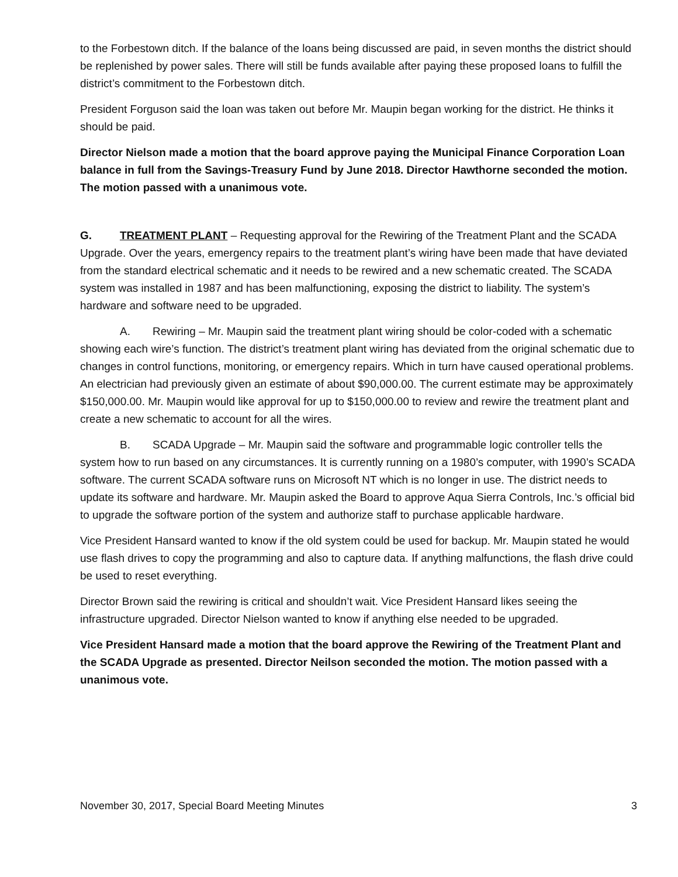to the Forbestown ditch. If the balance of the loans being discussed are paid, in seven months the district should be replenished by power sales. There will still be funds available after paying these proposed loans to fulfill the district’s commitment to the Forbestown ditch.
President Forguson said the loan was taken out before Mr. Maupin began working for the district. He thinks it should be paid.
Director Nielson made a motion that the board approve paying the Municipal Finance Corporation Loan balance in full from the Savings-Treasury Fund by June 2018. Director Hawthorne seconded the motion. The motion passed with a unanimous vote.
G. TREATMENT PLANT – Requesting approval for the Rewiring of the Treatment Plant and the SCADA Upgrade. Over the years, emergency repairs to the treatment plant’s wiring have been made that have deviated from the standard electrical schematic and it needs to be rewired and a new schematic created. The SCADA system was installed in 1987 and has been malfunctioning, exposing the district to liability. The system’s hardware and software need to be upgraded.
A. Rewiring – Mr. Maupin said the treatment plant wiring should be color-coded with a schematic showing each wire’s function. The district’s treatment plant wiring has deviated from the original schematic due to changes in control functions, monitoring, or emergency repairs. Which in turn have caused operational problems. An electrician had previously given an estimate of about $90,000.00. The current estimate may be approximately $150,000.00. Mr. Maupin would like approval for up to $150,000.00 to review and rewire the treatment plant and create a new schematic to account for all the wires.
B. SCADA Upgrade – Mr. Maupin said the software and programmable logic controller tells the system how to run based on any circumstances. It is currently running on a 1980’s computer, with 1990’s SCADA software. The current SCADA software runs on Microsoft NT which is no longer in use. The district needs to update its software and hardware. Mr. Maupin asked the Board to approve Aqua Sierra Controls, Inc.’s official bid to upgrade the software portion of the system and authorize staff to purchase applicable hardware.
Vice President Hansard wanted to know if the old system could be used for backup. Mr. Maupin stated he would use flash drives to copy the programming and also to capture data. If anything malfunctions, the flash drive could be used to reset everything.
Director Brown said the rewiring is critical and shouldn’t wait. Vice President Hansard likes seeing the infrastructure upgraded. Director Nielson wanted to know if anything else needed to be upgraded.
Vice President Hansard made a motion that the board approve the Rewiring of the Treatment Plant and the SCADA Upgrade as presented. Director Neilson seconded the motion. The motion passed with a unanimous vote.
November 30, 2017, Special Board Meeting Minutes 3